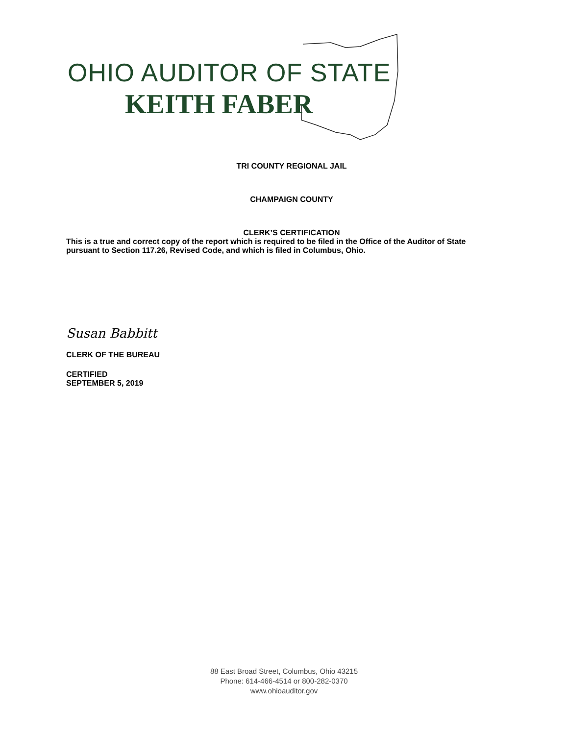OHIO AUDITOR OF STATE
KEITH FABER
TRI COUNTY REGIONAL JAIL
CHAMPAIGN COUNTY
CLERK’S CERTIFICATION
This is a true and correct copy of the report which is required to be filed in the Office of the Auditor of State pursuant to Section 117.26, Revised Code, and which is filed in Columbus, Ohio.
Susan Babbitt
CLERK OF THE BUREAU
CERTIFIED
SEPTEMBER 5, 2019
88 East Broad Street, Columbus, Ohio 43215
Phone: 614-466-4514 or 800-282-0370
www.ohioauditor.gov